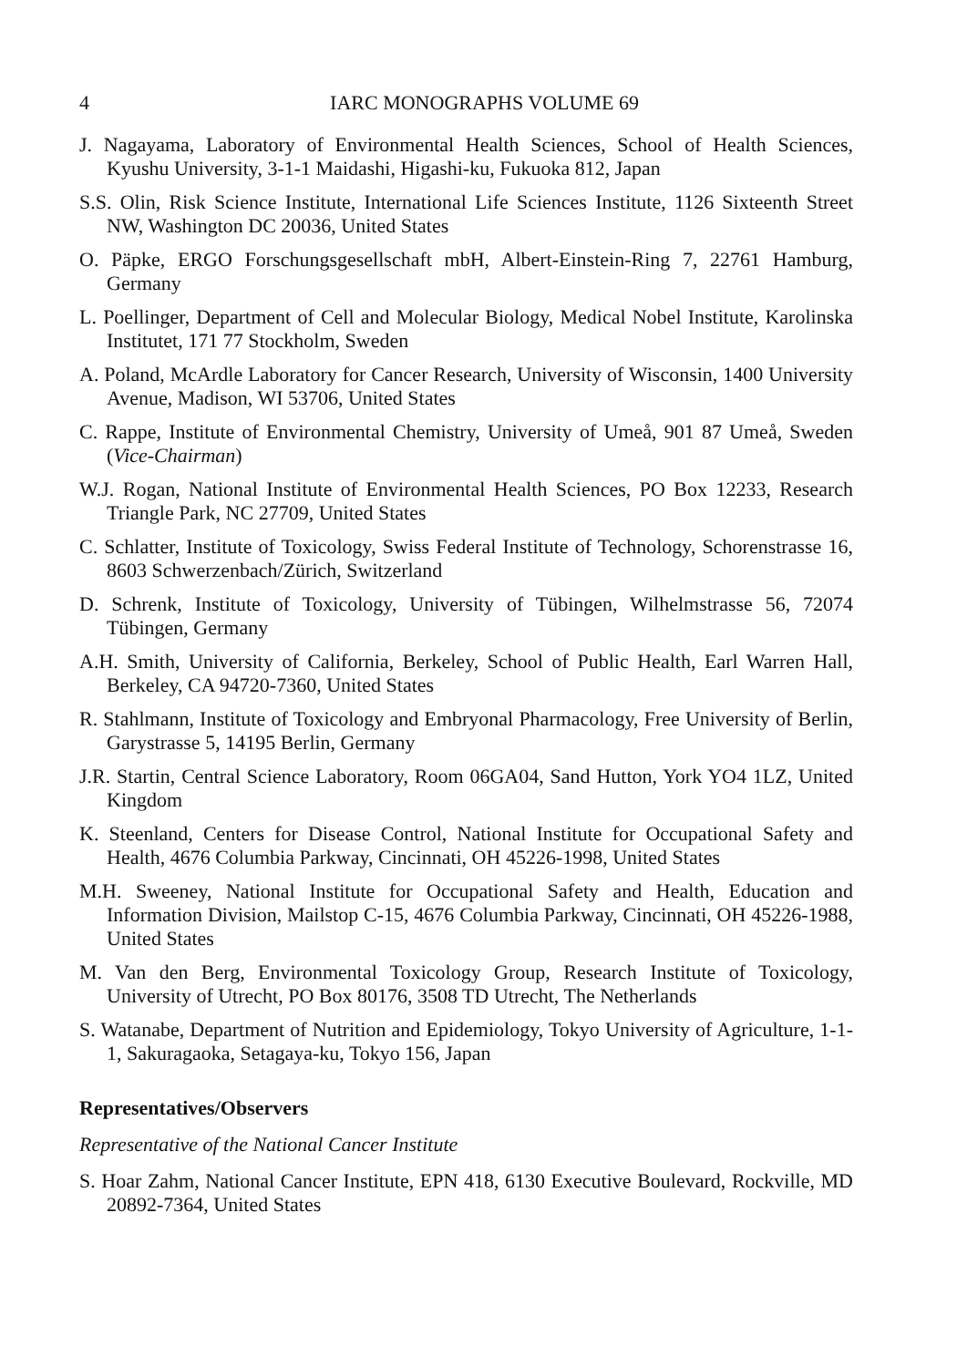4 IARC MONOGRAPHS VOLUME 69
J. Nagayama, Laboratory of Environmental Health Sciences, School of Health Sciences, Kyushu University, 3-1-1 Maidashi, Higashi-ku, Fukuoka 812, Japan
S.S. Olin, Risk Science Institute, International Life Sciences Institute, 1126 Sixteenth Street NW, Washington DC 20036, United States
O. Päpke, ERGO Forschungsgesellschaft mbH, Albert-Einstein-Ring 7, 22761 Hamburg, Germany
L. Poellinger, Department of Cell and Molecular Biology, Medical Nobel Institute, Karolinska Institutet, 171 77 Stockholm, Sweden
A. Poland, McArdle Laboratory for Cancer Research, University of Wisconsin, 1400 University Avenue, Madison, WI 53706, United States
C. Rappe, Institute of Environmental Chemistry, University of Umeå, 901 87 Umeå, Sweden (Vice-Chairman)
W.J. Rogan, National Institute of Environmental Health Sciences, PO Box 12233, Research Triangle Park, NC 27709, United States
C. Schlatter, Institute of Toxicology, Swiss Federal Institute of Technology, Schorenstrasse 16, 8603 Schwerzenbach/Zürich, Switzerland
D. Schrenk, Institute of Toxicology, University of Tübingen, Wilhelmstrasse 56, 72074 Tübingen, Germany
A.H. Smith, University of California, Berkeley, School of Public Health, Earl Warren Hall, Berkeley, CA 94720-7360, United States
R. Stahlmann, Institute of Toxicology and Embryonal Pharmacology, Free University of Berlin, Garystrasse 5, 14195 Berlin, Germany
J.R. Startin, Central Science Laboratory, Room 06GA04, Sand Hutton, York YO4 1LZ, United Kingdom
K. Steenland, Centers for Disease Control, National Institute for Occupational Safety and Health, 4676 Columbia Parkway, Cincinnati, OH 45226-1998, United States
M.H. Sweeney, National Institute for Occupational Safety and Health, Education and Information Division, Mailstop C-15, 4676 Columbia Parkway, Cincinnati, OH 45226-1988, United States
M. Van den Berg, Environmental Toxicology Group, Research Institute of Toxicology, University of Utrecht, PO Box 80176, 3508 TD Utrecht, The Netherlands
S. Watanabe, Department of Nutrition and Epidemiology, Tokyo University of Agriculture, 1-1-1, Sakuragaoka, Setagaya-ku, Tokyo 156, Japan
Representatives/Observers
Representative of the National Cancer Institute
S. Hoar Zahm, National Cancer Institute, EPN 418, 6130 Executive Boulevard, Rockville, MD 20892-7364, United States